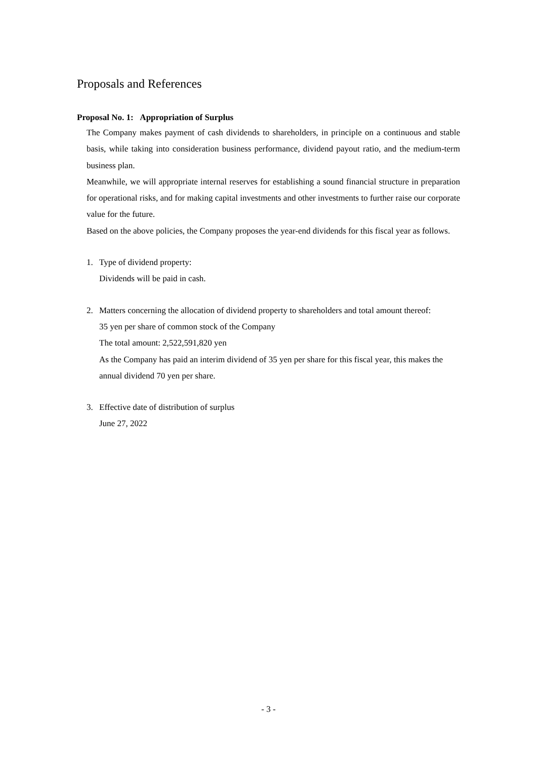Proposals and References
Proposal No. 1: Appropriation of Surplus
The Company makes payment of cash dividends to shareholders, in principle on a continuous and stable basis, while taking into consideration business performance, dividend payout ratio, and the medium-term business plan.
Meanwhile, we will appropriate internal reserves for establishing a sound financial structure in preparation for operational risks, and for making capital investments and other investments to further raise our corporate value for the future.
Based on the above policies, the Company proposes the year-end dividends for this fiscal year as follows.
1. Type of dividend property:
Dividends will be paid in cash.
2. Matters concerning the allocation of dividend property to shareholders and total amount thereof:
35 yen per share of common stock of the Company
The total amount: 2,522,591,820 yen
As the Company has paid an interim dividend of 35 yen per share for this fiscal year, this makes the annual dividend 70 yen per share.
3. Effective date of distribution of surplus
June 27, 2022
- 3 -